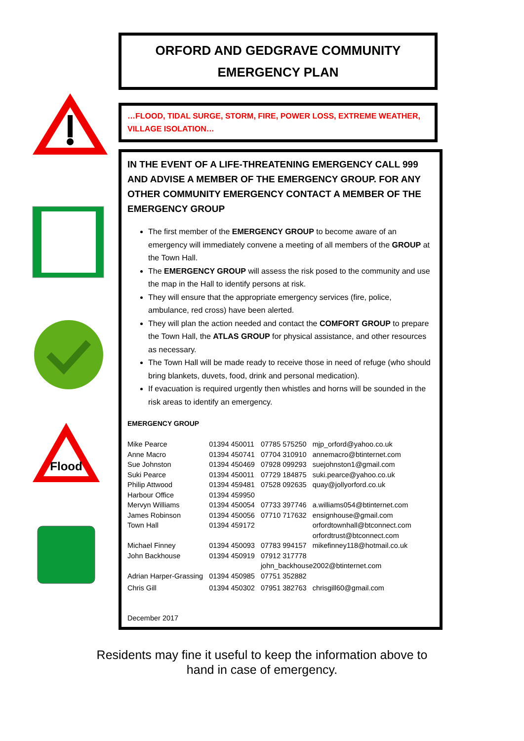Flood
ORFORD AND GEDGRAVE COMMUNITY
EMERGENCY PLAN
…FLOOD, TIDAL SURGE, STORM, FIRE, POWER LOSS, EXTREME WEATHER, VILLAGE ISOLATION…
IN THE EVENT OF A LIFE-THREATENING EMERGENCY CALL 999 AND ADVISE A MEMBER OF THE EMERGENCY GROUP. FOR ANY OTHER COMMUNITY EMERGENCY CONTACT A MEMBER OF THE EMERGENCY GROUP
The first member of the EMERGENCY GROUP to become aware of an emergency will immediately convene a meeting of all members of the GROUP at the Town Hall.
The EMERGENCY GROUP will assess the risk posed to the community and use the map in the Hall to identify persons at risk.
They will ensure that the appropriate emergency services (fire, police, ambulance, red cross) have been alerted.
They will plan the action needed and contact the COMFORT GROUP to prepare the Town Hall, the ATLAS GROUP for physical assistance, and other resources as necessary.
The Town Hall will be made ready to receive those in need of refuge (who should bring blankets, duvets, food, drink and personal medication).
If evacuation is required urgently then whistles and horns will be sounded in the risk areas to identify an emergency.
EMERGENCY GROUP
| Mike Pearce | 01394 450011 | 07785 575250 | mjp_orford@yahoo.co.uk |
| Anne Macro | 01394 450741 | 07704 310910 | annemacro@btinternet.com |
| Sue Johnston | 01394 450469 | 07928 099293 | suejohnston1@gmail.com |
| Suki Pearce | 01394 450011 | 07729 184875 | suki.pearce@yahoo.co.uk |
| Philip Attwood | 01394 459481 | 07528 092635 | quay@jollyorford.co.uk |
| Harbour Office | 01394 459950 | | |
| Mervyn Williams | 01394 450054 | 07733 397746 | a.williams054@btinternet.com |
| James Robinson | 01394 450056 | 07710 717632 | ensignhouse@gmail.com |
| Town Hall | 01394 459172 | | orfordtownhall@btconnect.com orfordtrust@btconnect.com |
| Michael Finney | 01394 450093 | 07783 994157 | mikefinney118@hotmail.co.uk |
| John Backhouse | 01394 450919 | 07912 317778 | |
| | | john_backhouse2002@btinternet.com | |
| Adrian Harper-Grassing | 01394 450985 | 07751 352882 | |
| Chris Gill | 01394 450302 | 07951 382763 | chrisgill60@gmail.com |
December 2017
Residents may fine it useful to keep the information above to
hand in case of emergency.